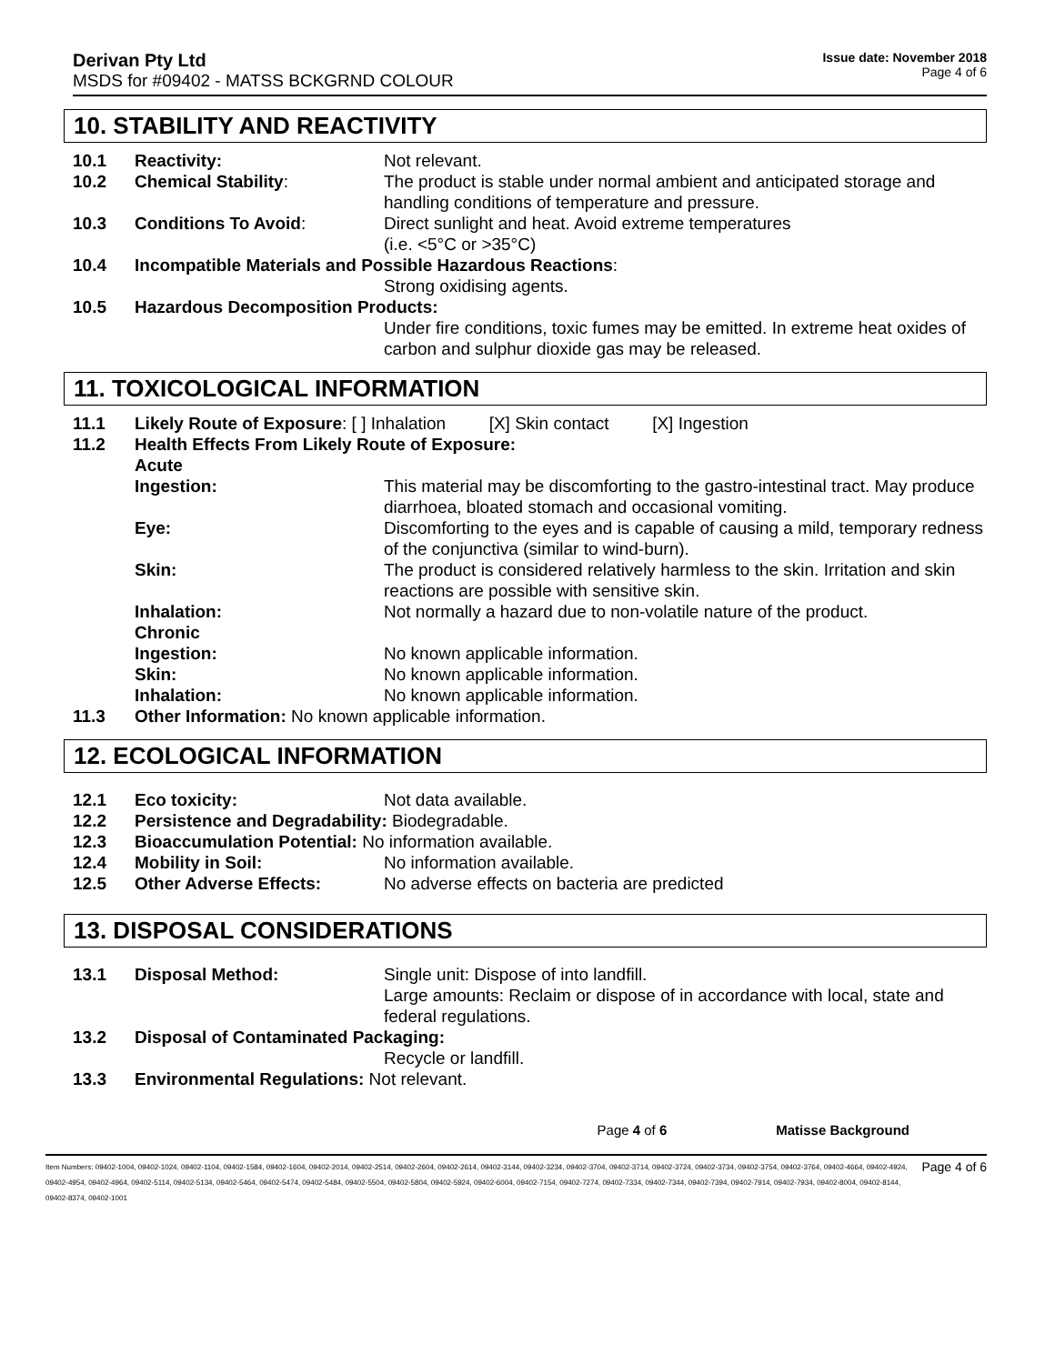Derivan Pty Ltd
MSDS for #09402 - MATSS BCKGRND COLOUR
Issue date: November 2018
Page 4 of 6
10. STABILITY AND REACTIVITY
10.1 Reactivity: Not relevant.
10.2 Chemical Stability: The product is stable under normal ambient and anticipated storage and handling conditions of temperature and pressure.
10.3 Conditions To Avoid: Direct sunlight and heat. Avoid extreme temperatures
(i.e. <5°C or >35°C)
10.4 Incompatible Materials and Possible Hazardous Reactions:
Strong oxidising agents.
10.5 Hazardous Decomposition Products:
Under fire conditions, toxic fumes may be emitted. In extreme heat oxides of carbon and sulphur dioxide gas may be released.
11. TOXICOLOGICAL INFORMATION
11.1 Likely Route of Exposure: [ ] Inhalation [X] Skin contact [X] Ingestion
11.2 Health Effects From Likely Route of Exposure:
Acute
Ingestion: This material may be discomforting to the gastro-intestinal tract. May produce diarrhoea, bloated stomach and occasional vomiting.
Eye: Discomforting to the eyes and is capable of causing a mild, temporary redness of the conjunctiva (similar to wind-burn).
Skin: The product is considered relatively harmless to the skin. Irritation and skin reactions are possible with sensitive skin.
Inhalation: Not normally a hazard due to non-volatile nature of the product.
Chronic
Ingestion: No known applicable information.
Skin: No known applicable information.
Inhalation: No known applicable information.
11.3 Other Information: No known applicable information.
12. ECOLOGICAL INFORMATION
12.1 Eco toxicity: Not data available.
12.2 Persistence and Degradability: Biodegradable.
12.3 Bioaccumulation Potential: No information available.
12.4 Mobility in Soil: No information available.
12.5 Other Adverse Effects: No adverse effects on bacteria are predicted
13. DISPOSAL CONSIDERATIONS
13.1 Disposal Method: Single unit: Dispose of into landfill.
Large amounts: Reclaim or dispose of in accordance with local, state and federal regulations.
13.2 Disposal of Contaminated Packaging:
Recycle or landfill.
13.3 Environmental Regulations: Not relevant.
Page 4 of 6 Matisse Background
Item Numbers: 09402-1004, 09402-1024, 09402-1104, 09402-1584, 09402-1604, 09402-2014, 09402-2514, 09402-2604, 09402-2614, 09402-3144, 09402-3234, 09402-3704, 09402-3714, 09402-3724, 09402-3734, 09402-3754, 09402-3764, 09402-4664, 09402-4924, 09402-4954, 09402-4964, 09402-5114, 09402-5134, 09402-5464, 09402-5474, 09402-5484, 09402-5504, 09402-5804, 09402-5924, 09402-6004, 09402-7154, 09402-7274, 09402-7334, 09402-7344, 09402-7394, 09402-7914, 09402-7934, 09402-8004, 09402-8144, 09402-8374, 09402-1001 Page 4 of 6